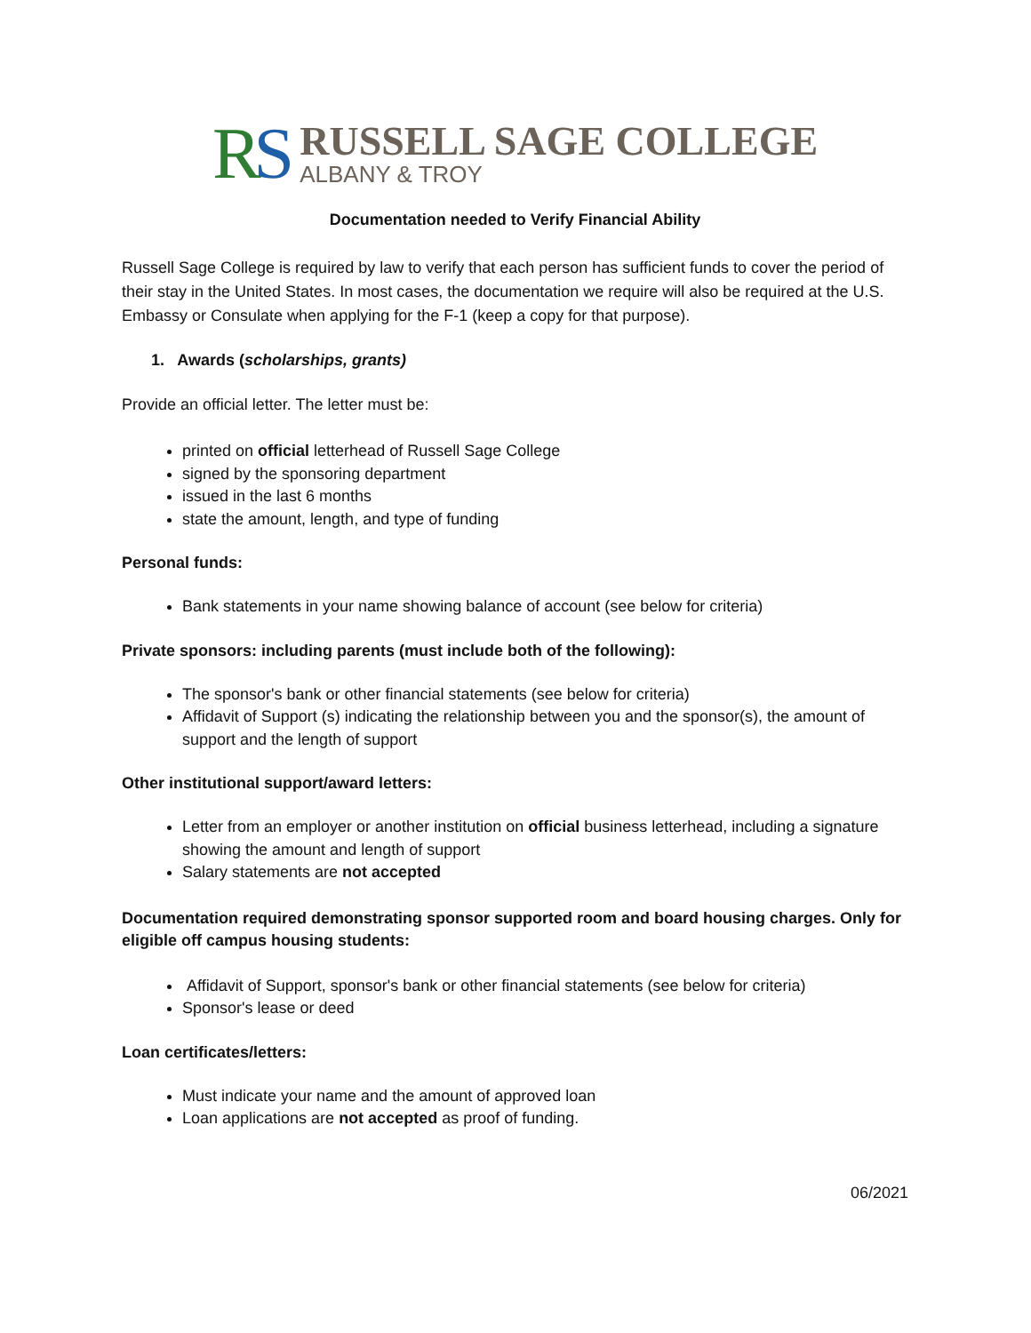RS
RUSSELL SAGE COLLEGE
ALBANY & TROY
Documentation needed to Verify Financial Ability
Russell Sage College is required by law to verify that each person has sufficient funds to cover the period of their stay in the United States. In most cases, the documentation we require will also be required at the U.S. Embassy or Consulate when applying for the F-1 (keep a copy for that purpose).
1. Awards (scholarships, grants)
Provide an official letter. The letter must be:
printed on official letterhead of Russell Sage College
signed by the sponsoring department
issued in the last 6 months
state the amount, length, and type of funding
Personal funds:
Bank statements in your name showing balance of account (see below for criteria)
Private sponsors: including parents (must include both of the following):
The sponsor's bank or other financial statements (see below for criteria)
Affidavit of Support (s) indicating the relationship between you and the sponsor(s), the amount of support and the length of support
Other institutional support/award letters:
Letter from an employer or another institution on official business letterhead, including a signature showing the amount and length of support
Salary statements are not accepted
Documentation required demonstrating sponsor supported room and board housing charges. Only for eligible off campus housing students:
Affidavit of Support, sponsor's bank or other financial statements (see below for criteria)
Sponsor's lease or deed
Loan certificates/letters:
Must indicate your name and the amount of approved loan
Loan applications are not accepted as proof of funding.
06/2021